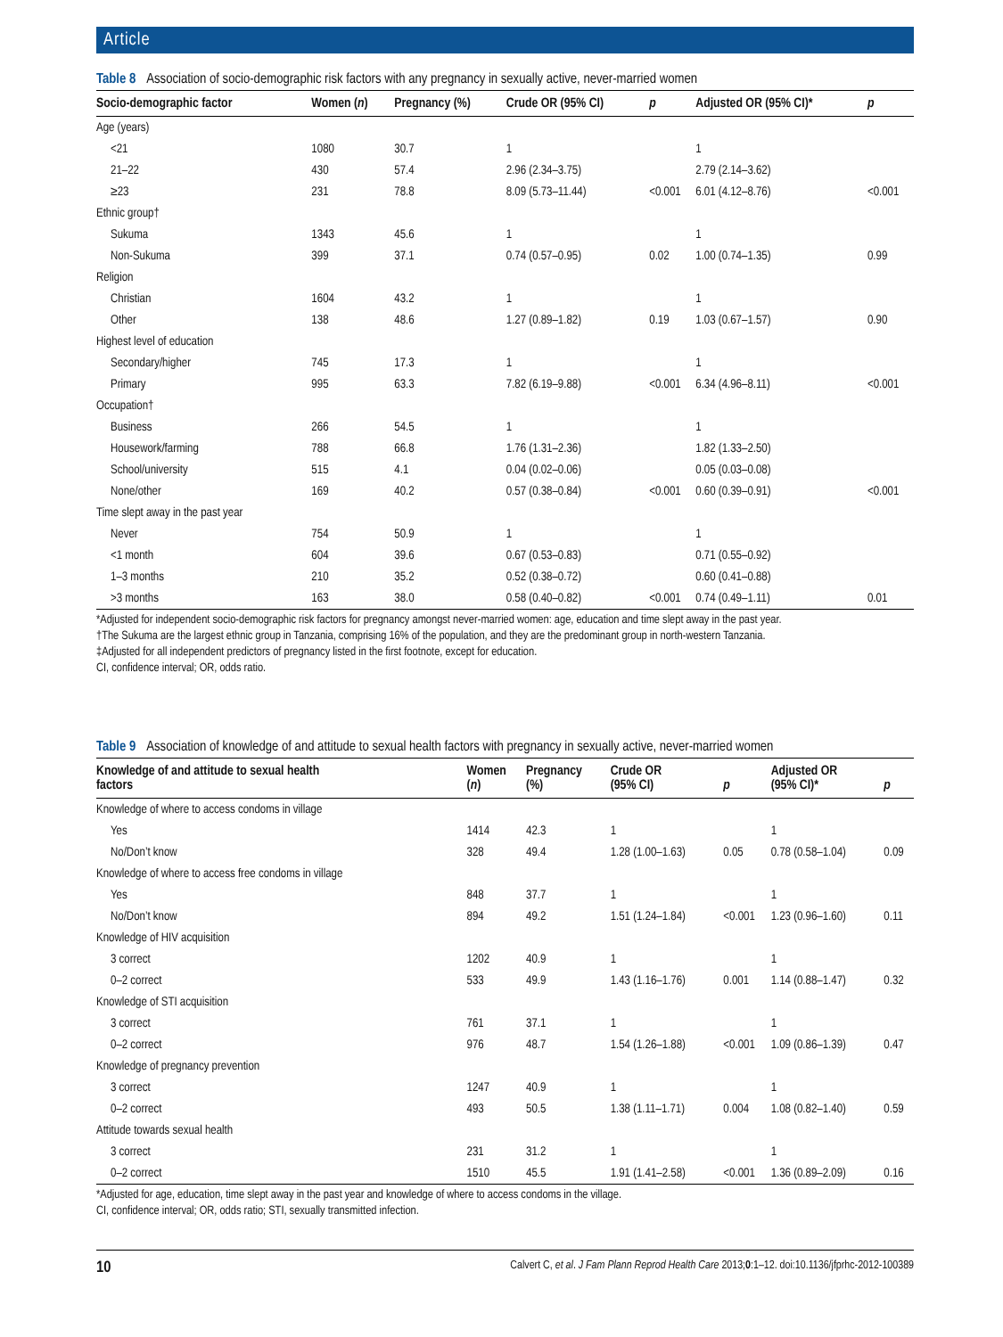Article
Table 8 Association of socio-demographic risk factors with any pregnancy in sexually active, never-married women
| Socio-demographic factor | Women ( n ) | Pregnancy (%) | Crude OR (95% CI) | p | Adjusted OR (95% CI)* | p |
| --- | --- | --- | --- | --- | --- | --- |
| Age (years) | | | | | | |
| <21 | 1080 | 30.7 | 1 | | 1 | |
| 21–22 | 430 | 57.4 | 2.96 (2.34–3.75) | | 2.79 (2.14–3.62) | |
| ≥23 | 231 | 78.8 | 8.09 (5.73–11.44) | <0.001 | 6.01 (4.12–8.76) | <0.001 |
| Ethnic group† | | | | | | |
| Sukuma | 1343 | 45.6 | 1 | | 1 | |
| Non-Sukuma | 399 | 37.1 | 0.74 (0.57–0.95) | 0.02 | 1.00 (0.74–1.35) | 0.99 |
| Religion | | | | | | |
| Christian | 1604 | 43.2 | 1 | | 1 | |
| Other | 138 | 48.6 | 1.27 (0.89–1.82) | 0.19 | 1.03 (0.67–1.57) | 0.90 |
| Highest level of education | | | | | | |
| Secondary/higher | 745 | 17.3 | 1 | | 1 | |
| Primary | 995 | 63.3 | 7.82 (6.19–9.88) | <0.001 | 6.34 (4.96–8.11) | <0.001 |
| Occupation† | | | | | | |
| Business | 266 | 54.5 | 1 | | 1 | |
| Housework/farming | 788 | 66.8 | 1.76 (1.31–2.36) | | 1.82 (1.33–2.50) | |
| School/university | 515 | 4.1 | 0.04 (0.02–0.06) | | 0.05 (0.03–0.08) | |
| None/other | 169 | 40.2 | 0.57 (0.38–0.84) | <0.001 | 0.60 (0.39–0.91) | <0.001 |
| Time slept away in the past year | | | | | | |
| Never | 754 | 50.9 | 1 | | 1 | |
| <1 month | 604 | 39.6 | 0.67 (0.53–0.83) | | 0.71 (0.55–0.92) | |
| 1–3 months | 210 | 35.2 | 0.52 (0.38–0.72) | | 0.60 (0.41–0.88) | |
| >3 months | 163 | 38.0 | 0.58 (0.40–0.82) | <0.001 | 0.74 (0.49–1.11) | 0.01 |
*Adjusted for independent socio-demographic risk factors for pregnancy amongst never-married women: age, education and time slept away in the past year.
†The Sukuma are the largest ethnic group in Tanzania, comprising 16% of the population, and they are the predominant group in north-western Tanzania.
‡Adjusted for all independent predictors of pregnancy listed in the first footnote, except for education.
CI, confidence interval; OR, odds ratio.
Table 9 Association of knowledge of and attitude to sexual health factors with pregnancy in sexually active, never-married women
| Knowledge of and attitude to sexual health factors | Women ( n ) | Pregnancy (%) | Crude OR (95% CI) | p | Adjusted OR (95% CI)* | p |
| --- | --- | --- | --- | --- | --- | --- |
| Knowledge of where to access condoms in village | | | | | | |
| Yes | 1414 | 42.3 | 1 | | 1 | |
| No/Don’t know | 328 | 49.4 | 1.28 (1.00–1.63) | 0.05 | 0.78 (0.58–1.04) | 0.09 |
| Knowledge of where to access free condoms in village | | | | | | |
| Yes | 848 | 37.7 | 1 | | 1 | |
| No/Don’t know | 894 | 49.2 | 1.51 (1.24–1.84) | <0.001 | 1.23 (0.96–1.60) | 0.11 |
| Knowledge of HIV acquisition | | | | | | |
| 3 correct | 1202 | 40.9 | 1 | | 1 | |
| 0–2 correct | 533 | 49.9 | 1.43 (1.16–1.76) | 0.001 | 1.14 (0.88–1.47) | 0.32 |
| Knowledge of STI acquisition | | | | | | |
| 3 correct | 761 | 37.1 | 1 | | 1 | |
| 0–2 correct | 976 | 48.7 | 1.54 (1.26–1.88) | <0.001 | 1.09 (0.86–1.39) | 0.47 |
| Knowledge of pregnancy prevention | | | | | | |
| 3 correct | 1247 | 40.9 | 1 | | 1 | |
| 0–2 correct | 493 | 50.5 | 1.38 (1.11–1.71) | 0.004 | 1.08 (0.82–1.40) | 0.59 |
| Attitude towards sexual health | | | | | | |
| 3 correct | 231 | 31.2 | 1 | | 1 | |
| 0–2 correct | 1510 | 45.5 | 1.91 (1.41–2.58) | <0.001 | 1.36 (0.89–2.09) | 0.16 |
*Adjusted for age, education, time slept away in the past year and knowledge of where to access condoms in the village.
CI, confidence interval; OR, odds ratio; STI, sexually transmitted infection.
10 Calvert C, et al. J Fam Plann Reprod Health Care 2013;0:1–12. doi:10.1136/jfprhc-2012-100389